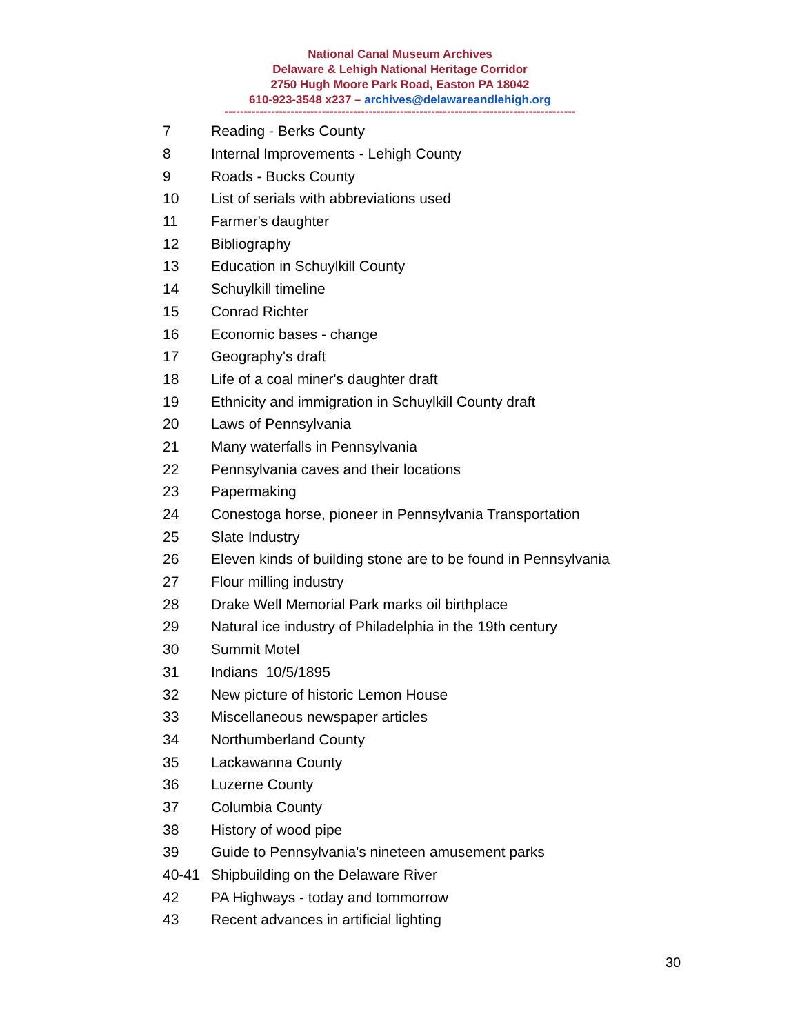National Canal Museum Archives
Delaware & Lehigh National Heritage Corridor
2750 Hugh Moore Park Road, Easton PA 18042
610-923-3548 x237 – archives@delawareandlehigh.org
------------------------------------------------------------------------------------------
| 7 | Reading - Berks County |
| 8 | Internal Improvements - Lehigh County |
| 9 | Roads - Bucks County |
| 10 | List of serials with abbreviations used |
| 11 | Farmer's daughter |
| 12 | Bibliography |
| 13 | Education in Schuylkill County |
| 14 | Schuylkill timeline |
| 15 | Conrad Richter |
| 16 | Economic bases - change |
| 17 | Geography's draft |
| 18 | Life of a coal miner's daughter draft |
| 19 | Ethnicity and immigration in Schuylkill County draft |
| 20 | Laws of Pennsylvania |
| 21 | Many waterfalls in Pennsylvania |
| 22 | Pennsylvania caves and their locations |
| 23 | Papermaking |
| 24 | Conestoga horse, pioneer in Pennsylvania Transportation |
| 25 | Slate Industry |
| 26 | Eleven kinds of building stone are to be found in Pennsylvania |
| 27 | Flour milling industry |
| 28 | Drake Well Memorial Park marks oil birthplace |
| 29 | Natural ice industry of Philadelphia in the 19th century |
| 30 | Summit Motel |
| 31 | Indians 10/5/1895 |
| 32 | New picture of historic Lemon House |
| 33 | Miscellaneous newspaper articles |
| 34 | Northumberland County |
| 35 | Lackawanna County |
| 36 | Luzerne County |
| 37 | Columbia County |
| 38 | History of wood pipe |
| 39 | Guide to Pennsylvania's nineteen amusement parks |
| 40-41 | Shipbuilding on the Delaware River |
| 42 | PA Highways - today and tommorrow |
| 43 | Recent advances in artificial lighting |
30